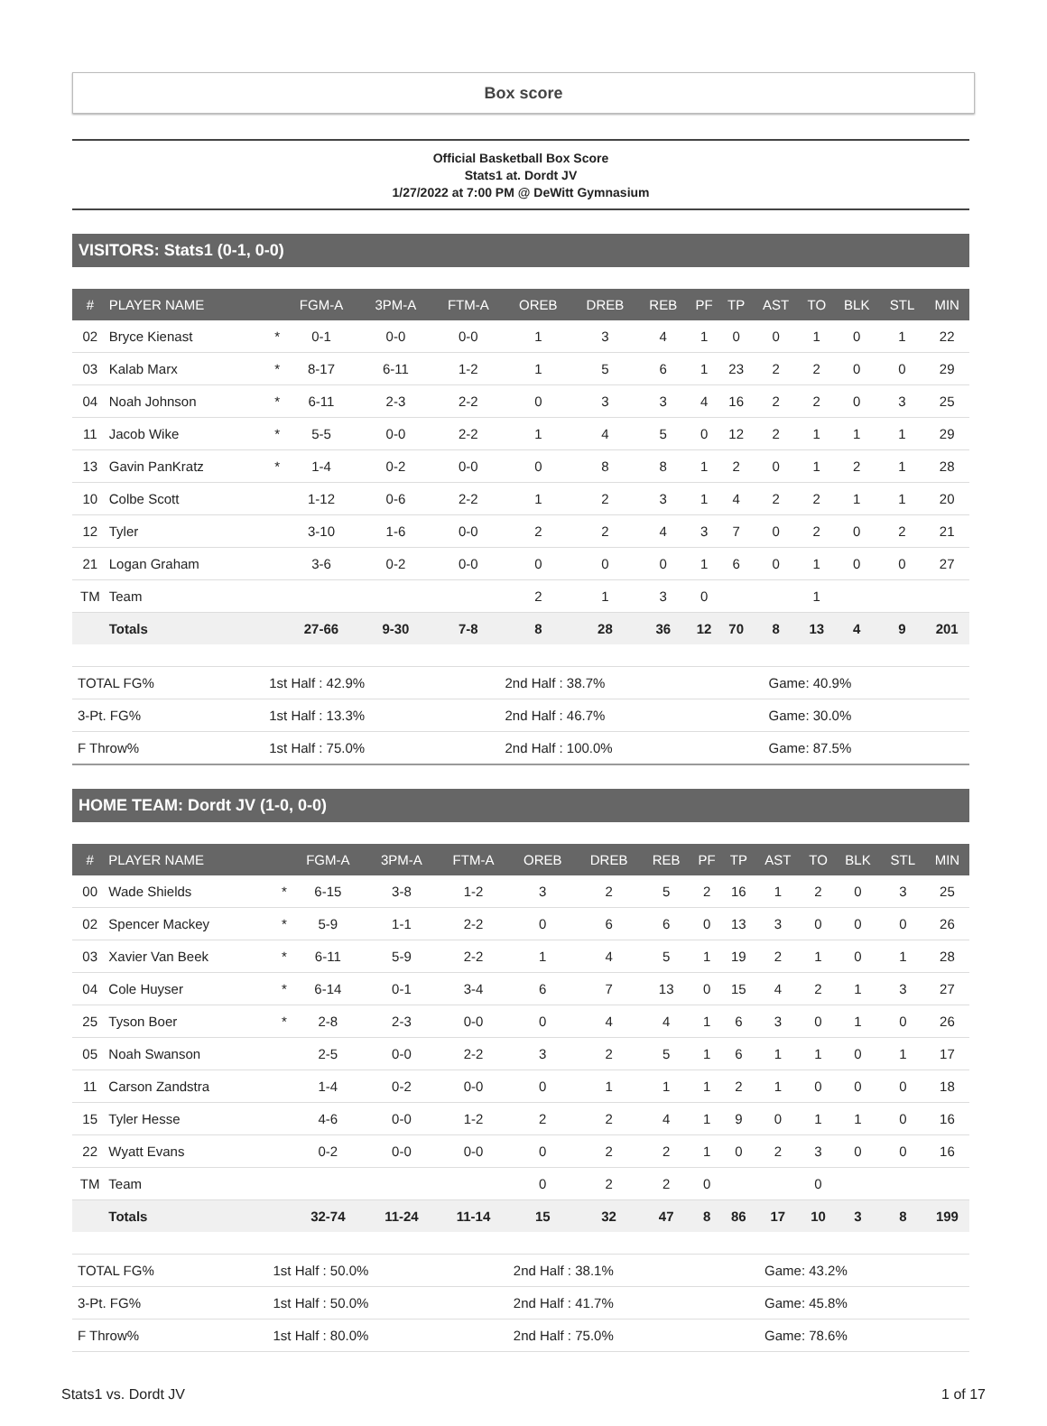Box score
Official Basketball Box Score
Stats1 at. Dordt JV
1/27/2022 at 7:00 PM @ DeWitt Gymnasium
VISITORS: Stats1 (0-1, 0-0)
| # | PLAYER NAME | | FGM-A | 3PM-A | FTM-A | OREB | DREB | REB | PF | TP | AST | TO | BLK | STL | MIN |
| --- | --- | --- | --- | --- | --- | --- | --- | --- | --- | --- | --- | --- | --- | --- | --- |
| 02 | Bryce Kienast | * | 0-1 | 0-0 | 0-0 | 1 | 3 | 4 | 1 | 0 | 0 | 1 | 0 | 1 | 22 |
| 03 | Kalab Marx | * | 8-17 | 6-11 | 1-2 | 1 | 5 | 6 | 1 | 23 | 2 | 2 | 0 | 0 | 29 |
| 04 | Noah Johnson | * | 6-11 | 2-3 | 2-2 | 0 | 3 | 3 | 4 | 16 | 2 | 2 | 0 | 3 | 25 |
| 11 | Jacob Wike | * | 5-5 | 0-0 | 2-2 | 1 | 4 | 5 | 0 | 12 | 2 | 1 | 1 | 1 | 29 |
| 13 | Gavin PanKratz | * | 1-4 | 0-2 | 0-0 | 0 | 8 | 8 | 1 | 2 | 0 | 1 | 2 | 1 | 28 |
| 10 | Colbe Scott | | 1-12 | 0-6 | 2-2 | 1 | 2 | 3 | 1 | 4 | 2 | 2 | 1 | 1 | 20 |
| 12 | Tyler | | 3-10 | 1-6 | 0-0 | 2 | 2 | 4 | 3 | 7 | 0 | 2 | 0 | 2 | 21 |
| 21 | Logan Graham | | 3-6 | 0-2 | 0-0 | 0 | 0 | 0 | 1 | 6 | 0 | 1 | 0 | 0 | 27 |
| TM | Team | | | | | 2 | 1 | 3 | 0 | | | 1 | | | |
| | Totals | | 27-66 | 9-30 | 7-8 | 8 | 28 | 36 | 12 | 70 | 8 | 13 | 4 | 9 | 201 |
| TOTAL FG% | 1st Half : 42.9% | 2nd Half : 38.7% | Game: 40.9% |
| 3-Pt. FG% | 1st Half : 13.3% | 2nd Half : 46.7% | Game: 30.0% |
| F Throw% | 1st Half : 75.0% | 2nd Half : 100.0% | Game: 87.5% |
HOME TEAM: Dordt JV (1-0, 0-0)
| # | PLAYER NAME | | FGM-A | 3PM-A | FTM-A | OREB | DREB | REB | PF | TP | AST | TO | BLK | STL | MIN |
| --- | --- | --- | --- | --- | --- | --- | --- | --- | --- | --- | --- | --- | --- | --- | --- |
| 00 | Wade Shields | * | 6-15 | 3-8 | 1-2 | 3 | 2 | 5 | 2 | 16 | 1 | 2 | 0 | 3 | 25 |
| 02 | Spencer Mackey | * | 5-9 | 1-1 | 2-2 | 0 | 6 | 6 | 0 | 13 | 3 | 0 | 0 | 0 | 26 |
| 03 | Xavier Van Beek | * | 6-11 | 5-9 | 2-2 | 1 | 4 | 5 | 1 | 19 | 2 | 1 | 0 | 1 | 28 |
| 04 | Cole Huyser | * | 6-14 | 0-1 | 3-4 | 6 | 7 | 13 | 0 | 15 | 4 | 2 | 1 | 3 | 27 |
| 25 | Tyson Boer | * | 2-8 | 2-3 | 0-0 | 0 | 4 | 4 | 1 | 6 | 3 | 0 | 1 | 0 | 26 |
| 05 | Noah Swanson | | 2-5 | 0-0 | 2-2 | 3 | 2 | 5 | 1 | 6 | 1 | 1 | 0 | 1 | 17 |
| 11 | Carson Zandstra | | 1-4 | 0-2 | 0-0 | 0 | 1 | 1 | 1 | 2 | 1 | 0 | 0 | 0 | 18 |
| 15 | Tyler Hesse | | 4-6 | 0-0 | 1-2 | 2 | 2 | 4 | 1 | 9 | 0 | 1 | 1 | 0 | 16 |
| 22 | Wyatt Evans | | 0-2 | 0-0 | 0-0 | 0 | 2 | 2 | 1 | 0 | 2 | 3 | 0 | 0 | 16 |
| TM | Team | | | | | 0 | 2 | 2 | 0 | | | 0 | | | |
| | Totals | | 32-74 | 11-24 | 11-14 | 15 | 32 | 47 | 8 | 86 | 17 | 10 | 3 | 8 | 199 |
| TOTAL FG% | 1st Half : 50.0% | 2nd Half : 38.1% | Game: 43.2% |
| 3-Pt. FG% | 1st Half : 50.0% | 2nd Half : 41.7% | Game: 45.8% |
| F Throw% | 1st Half : 80.0% | 2nd Half : 75.0% | Game: 78.6% |
Stats1 vs. Dordt JV 1 of 17